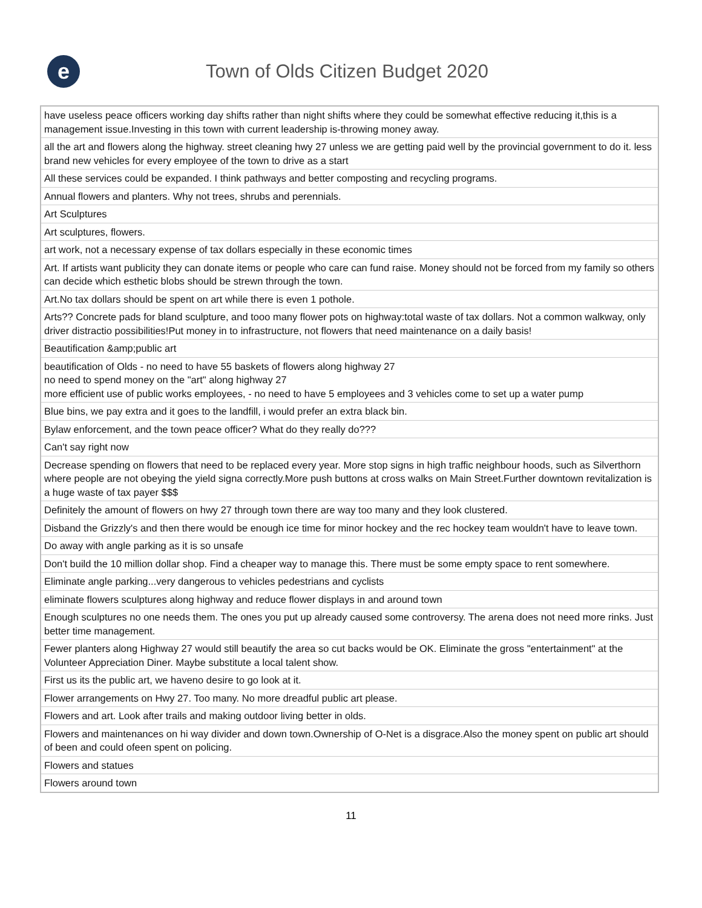e
Town of Olds Citizen Budget 2020
| have useless peace officers working day shifts rather than night shifts where they could be somewhat effective reducing it,this is a management issue.Investing in this town with current leadership is-throwing money away. |
| all the art and flowers along the highway. street cleaning hwy 27 unless we are getting paid well by the provincial government to do it. less brand new vehicles for every employee of the town to drive as a start |
| All these services could be expanded. I think pathways and better composting and recycling programs. |
| Annual flowers and planters. Why not trees, shrubs and perennials. |
| Art Sculptures |
| Art sculptures, flowers. |
| art work, not a necessary expense of tax dollars especially in these economic times |
| Art. If artists want publicity they can donate items or people who care can fund raise. Money should not be forced from my family so others can decide which esthetic blobs should be strewn through the town. |
| Art.No tax dollars should be spent on art while there is even 1 pothole. |
| Arts?? Concrete pads for bland sculpture, and tooo many flower pots on highway:total waste of tax dollars. Not a common walkway, only driver distractio possibilities!Put money in to infrastructure, not flowers that need maintenance on a daily basis! |
| Beautification &amp;public art |
| beautification of Olds - no need to have 55 baskets of flowers along highway 27 no need to spend money on the "art" along highway 27 more efficient use of public works employees, - no need to have 5 employees and 3 vehicles come to set up a water pump |
| Blue bins, we pay extra and it goes to the landfill, i would prefer an extra black bin. |
| Bylaw enforcement, and the town peace officer? What do they really do??? |
| Can't say right now |
| Decrease spending on flowers that need to be replaced every year. More stop signs in high traffic neighbour hoods, such as Silverthorn where people are not obeying the yield signa correctly.More push buttons at cross walks on Main Street.Further downtown revitalization is a huge waste of tax payer $$$ |
| Definitely the amount of flowers on hwy 27 through town there are way too many and they look clustered. |
| Disband the Grizzly's and then there would be enough ice time for minor hockey and the rec hockey team wouldn't have to leave town. |
| Do away with angle parking as it is so unsafe |
| Don't build the 10 million dollar shop. Find a cheaper way to manage this. There must be some empty space to rent somewhere. |
| Eliminate angle parking...very dangerous to vehicles pedestrians and cyclists |
| eliminate flowers sculptures along highway and reduce flower displays in and around town |
| Enough sculptures no one needs them. The ones you put up already caused some controversy. The arena does not need more rinks. Just better time management. |
| Fewer planters along Highway 27 would still beautify the area so cut backs would be OK. Eliminate the gross "entertainment" at the Volunteer Appreciation Diner. Maybe substitute a local talent show. |
| First us its the public art, we haveno desire to go look at it. |
| Flower arrangements on Hwy 27. Too many. No more dreadful public art please. |
| Flowers and art. Look after trails and making outdoor living better in olds. |
| Flowers and maintenances on hi way divider and down town.Ownership of O-Net is a disgrace.Also the money spent on public art should of been and could ofeen spent on policing. |
| Flowers and statues |
| Flowers around town |
11